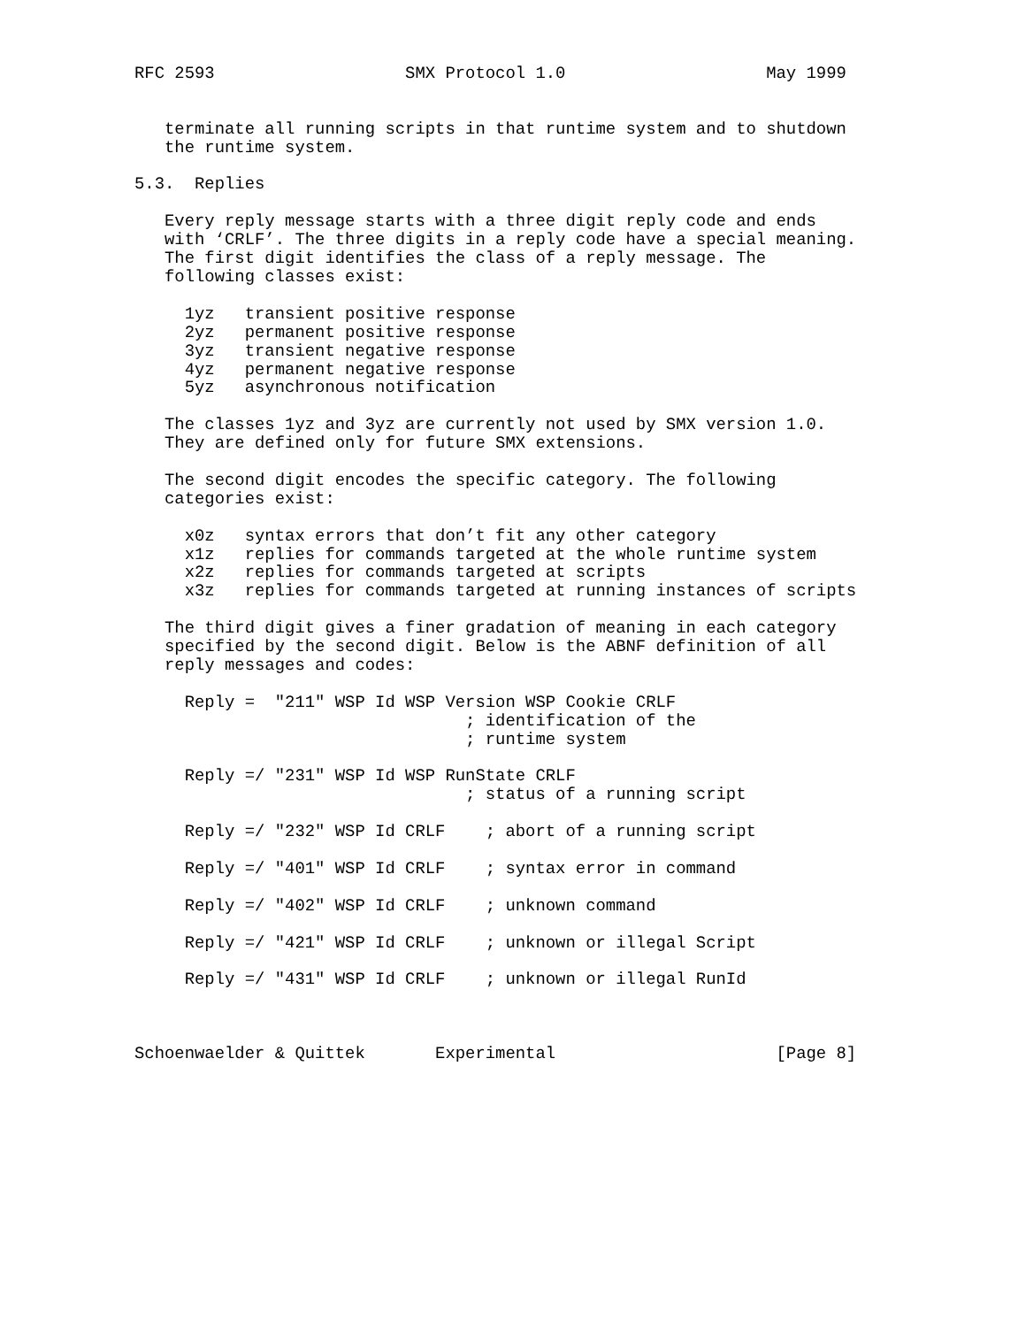RFC 2593                   SMX Protocol 1.0                    May 1999


   terminate all running scripts in that runtime system and to shutdown
   the runtime system.

5.3.  Replies

   Every reply message starts with a three digit reply code and ends
   with ‘CRLF’. The three digits in a reply code have a special meaning.
   The first digit identifies the class of a reply message. The
   following classes exist:

     1yz   transient positive response
     2yz   permanent positive response
     3yz   transient negative response
     4yz   permanent negative response
     5yz   asynchronous notification

   The classes 1yz and 3yz are currently not used by SMX version 1.0.
   They are defined only for future SMX extensions.

   The second digit encodes the specific category. The following
   categories exist:

     x0z   syntax errors that don’t fit any other category
     x1z   replies for commands targeted at the whole runtime system
     x2z   replies for commands targeted at scripts
     x3z   replies for commands targeted at running instances of scripts

   The third digit gives a finer gradation of meaning in each category
   specified by the second digit. Below is the ABNF definition of all
   reply messages and codes:

     Reply =  "211" WSP Id WSP Version WSP Cookie CRLF
                                 ; identification of the
                                 ; runtime system

     Reply =/ "231" WSP Id WSP RunState CRLF
                                 ; status of a running script

     Reply =/ "232" WSP Id CRLF    ; abort of a running script

     Reply =/ "401" WSP Id CRLF    ; syntax error in command

     Reply =/ "402" WSP Id CRLF    ; unknown command

     Reply =/ "421" WSP Id CRLF    ; unknown or illegal Script

     Reply =/ "431" WSP Id CRLF    ; unknown or illegal RunId



Schoenwaelder & Quittek       Experimental                      [Page 8]